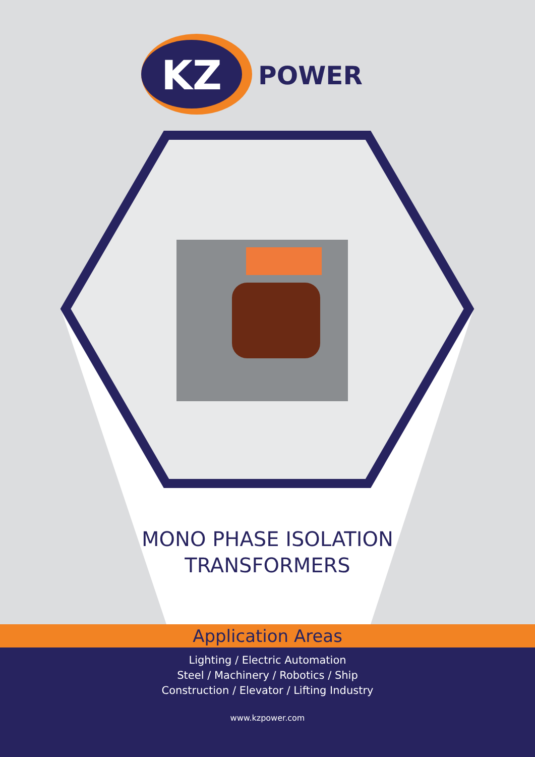KZ
POWER
MONO PHASE ISOLATION
TRANSFORMERS
Application Areas
Lighting / Electric Automation
Steel / Machinery / Robotics / Ship
Construction / Elevator / Lifting Industry
www.kzpower.com